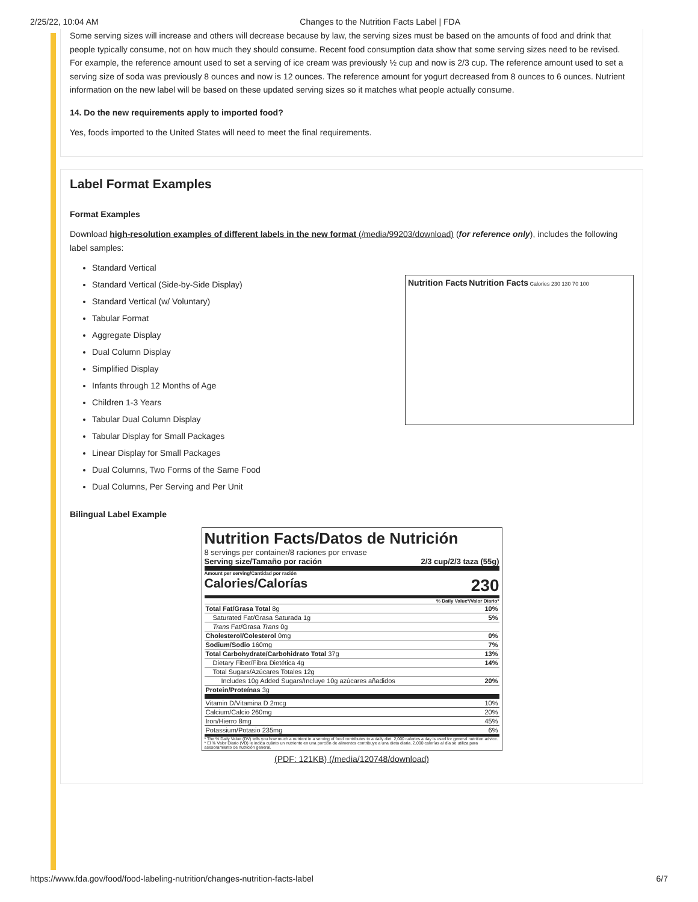2/25/22, 10:04 AM Changes to the Nutrition Facts Label | FDA
Some serving sizes will increase and others will decrease because by law, the serving sizes must be based on the amounts of food and drink that people typically consume, not on how much they should consume. Recent food consumption data show that some serving sizes need to be revised. For example, the reference amount used to set a serving of ice cream was previously ½ cup and now is 2/3 cup. The reference amount used to set a serving size of soda was previously 8 ounces and now is 12 ounces. The reference amount for yogurt decreased from 8 ounces to 6 ounces. Nutrient information on the new label will be based on these updated serving sizes so it matches what people actually consume.
14. Do the new requirements apply to imported food?
Yes, foods imported to the United States will need to meet the final requirements.
Label Format Examples
Format Examples
Download high-resolution examples of different labels in the new format (/media/99203/download) (for reference only), includes the following label samples:
Standard Vertical
Standard Vertical (Side-by-Side Display)
Standard Vertical (w/ Voluntary)
Tabular Format
Aggregate Display
Dual Column Display
Simplified Display
Infants through 12 Months of Age
Children 1-3 Years
Tabular Dual Column Display
Tabular Display for Small Packages
Linear Display for Small Packages
Dual Columns, Two Forms of the Same Food
Dual Columns, Per Serving and Per Unit
Nutrition Facts Nutrition Facts Calories 230 130 70 100
Bilingual Label Example
Nutrition Facts/Datos de Nutrición
8 servings per container/8 raciones por envase
Serving size/Tamaño por ración 2/3 cup/2/3 taza (55g)
Amount per serving/Cantidad por ración
Calories/Calorías 230
% Daily Value*/Valor Diario*
| Total Fat/Grasa Total 8g | 10% |
| Saturated Fat/Grasa Saturada 1g | 5% |
| Trans Fat/Grasa Trans 0g | |
| Cholesterol/Colesterol 0mg | 0% |
| Sodium/Sodio 160mg | 7% |
| Total Carbohydrate/Carbohidrato Total 37g | 13% |
| Dietary Fiber/Fibra Dietética 4g | 14% |
| Total Sugars/Azúcares Totales 12g | |
| Includes 10g Added Sugars/Incluye 10g azúcares añadidos | 20% |
| Protein/Proteínas 3g | |
| Vitamin D/Vitamina D 2mcg | 10% |
| Calcium/Calcio 260mg | 20% |
| Iron/Hierro 8mg | 45% |
| Potassium/Potasio 235mg | 6% |
* The % Daily Value (DV) tells you how much a nutrient in a serving of food contributes to a daily diet. 2,000 calories a day is used for general nutrition advice.
* El % Valor Diario (VD) le indica cuánto un nutriente en una porción de alimentos contribuye a una dieta diaria. 2,000 calorías al día se utiliza para asesoramiento de nutrición general.
(PDF: 121KB) (/media/120748/download)
https://www.fda.gov/food/food-labeling-nutrition/changes-nutrition-facts-label 6/7